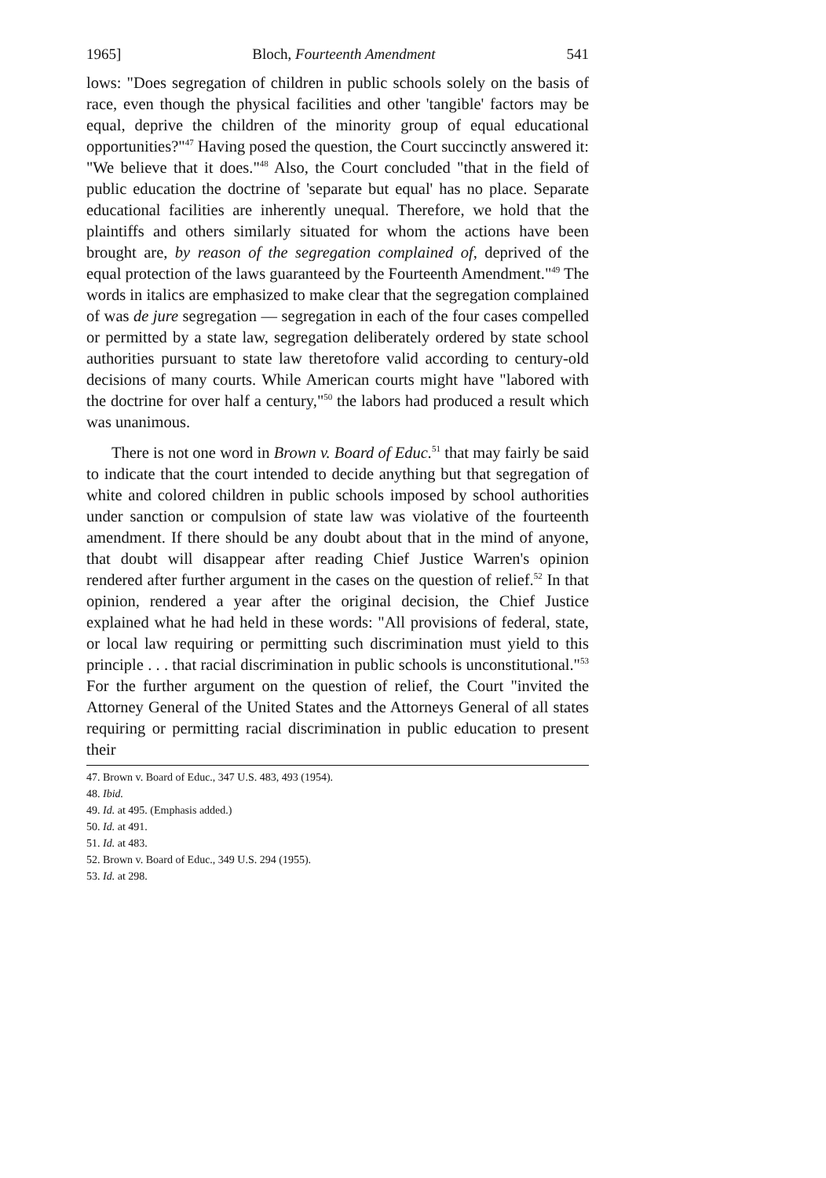1965] Bloch, Fourteenth Amendment 541
lows: "Does segregation of children in public schools solely on the basis of race, even though the physical facilities and other 'tangible' factors may be equal, deprive the children of the minority group of equal educational opportunities?"<sup>47</sup> Having posed the question, the Court succinctly answered it: "We believe that it does."<sup>48</sup> Also, the Court concluded "that in the field of public education the doctrine of 'separate but equal' has no place. Separate educational facilities are inherently unequal. Therefore, we hold that the plaintiffs and others similarly situated for whom the actions have been brought are, by reason of the segregation complained of, deprived of the equal protection of the laws guaranteed by the Fourteenth Amendment."<sup>49</sup> The words in italics are emphasized to make clear that the segregation complained of was de jure segregation — segregation in each of the four cases compelled or permitted by a state law, segregation deliberately ordered by state school authorities pursuant to state law theretofore valid according to century-old decisions of many courts. While American courts might have "labored with the doctrine for over half a century,"<sup>50</sup> the labors had produced a result which was unanimous.
There is not one word in Brown v. Board of Educ.<sup>51</sup> that may fairly be said to indicate that the court intended to decide anything but that segregation of white and colored children in public schools imposed by school authorities under sanction or compulsion of state law was violative of the fourteenth amendment. If there should be any doubt about that in the mind of anyone, that doubt will disappear after reading Chief Justice Warren's opinion rendered after further argument in the cases on the question of relief.<sup>52</sup> In that opinion, rendered a year after the original decision, the Chief Justice explained what he had held in these words: "All provisions of federal, state, or local law requiring or permitting such discrimination must yield to this principle . . . that racial discrimination in public schools is unconstitutional."<sup>53</sup> For the further argument on the question of relief, the Court "invited the Attorney General of the United States and the Attorneys General of all states requiring or permitting racial discrimination in public education to present their
47. Brown v. Board of Educ., 347 U.S. 483, 493 (1954).
48. Ibid.
49. Id. at 495. (Emphasis added.)
50. Id. at 491.
51. Id. at 483.
52. Brown v. Board of Educ., 349 U.S. 294 (1955).
53. Id. at 298.